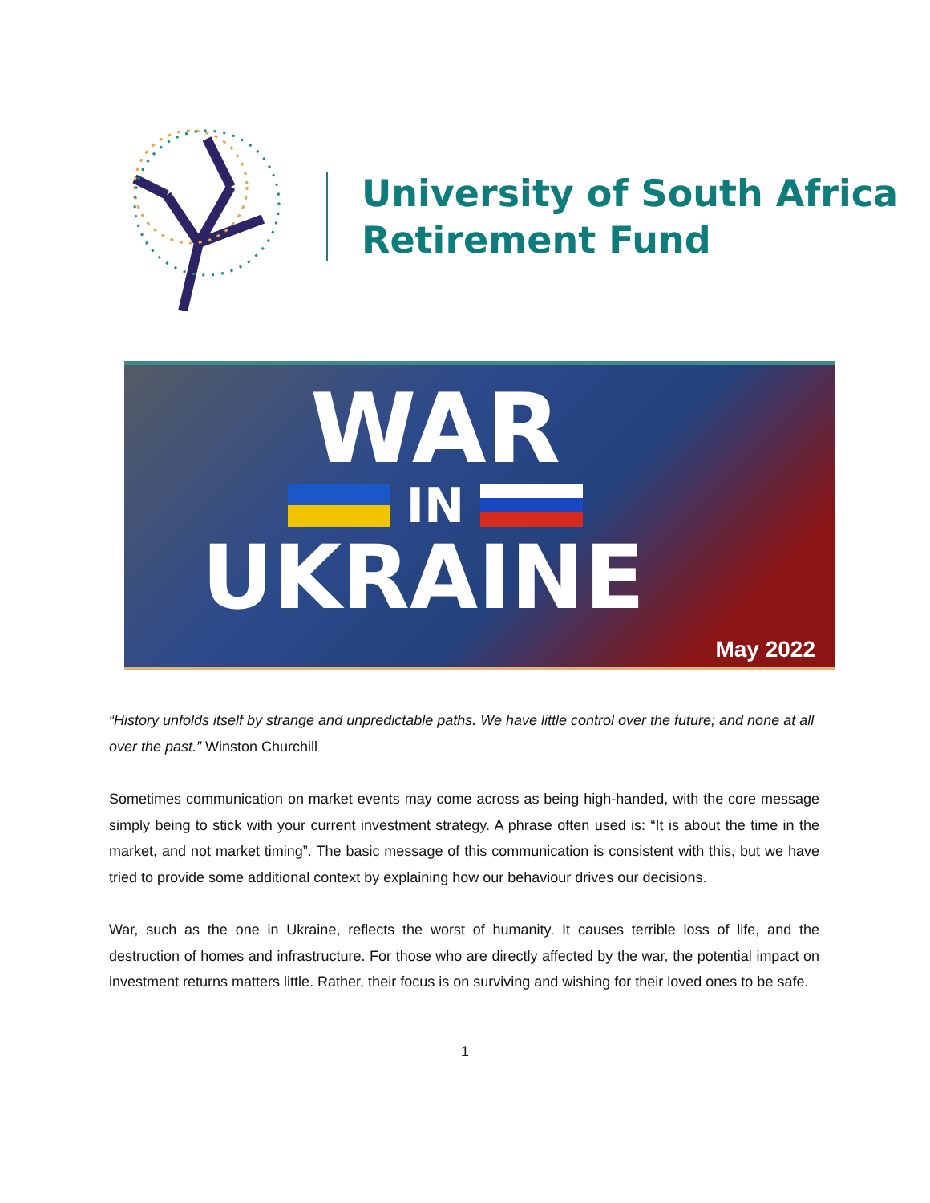University of South Africa
Retirement Fund
WAR
IN
UKRAINE
May 2022
“History unfolds itself by strange and unpredictable paths. We have little control over the future; and none at all over the past.” Winston Churchill
Sometimes communication on market events may come across as being high-handed, with the core message simply being to stick with your current investment strategy. A phrase often used is: “It is about the time in the market, and not market timing”. The basic message of this communication is consistent with this, but we have tried to provide some additional context by explaining how our behaviour drives our decisions.
War, such as the one in Ukraine, reflects the worst of humanity. It causes terrible loss of life, and the destruction of homes and infrastructure. For those who are directly affected by the war, the potential impact on investment returns matters little. Rather, their focus is on surviving and wishing for their loved ones to be safe.
1